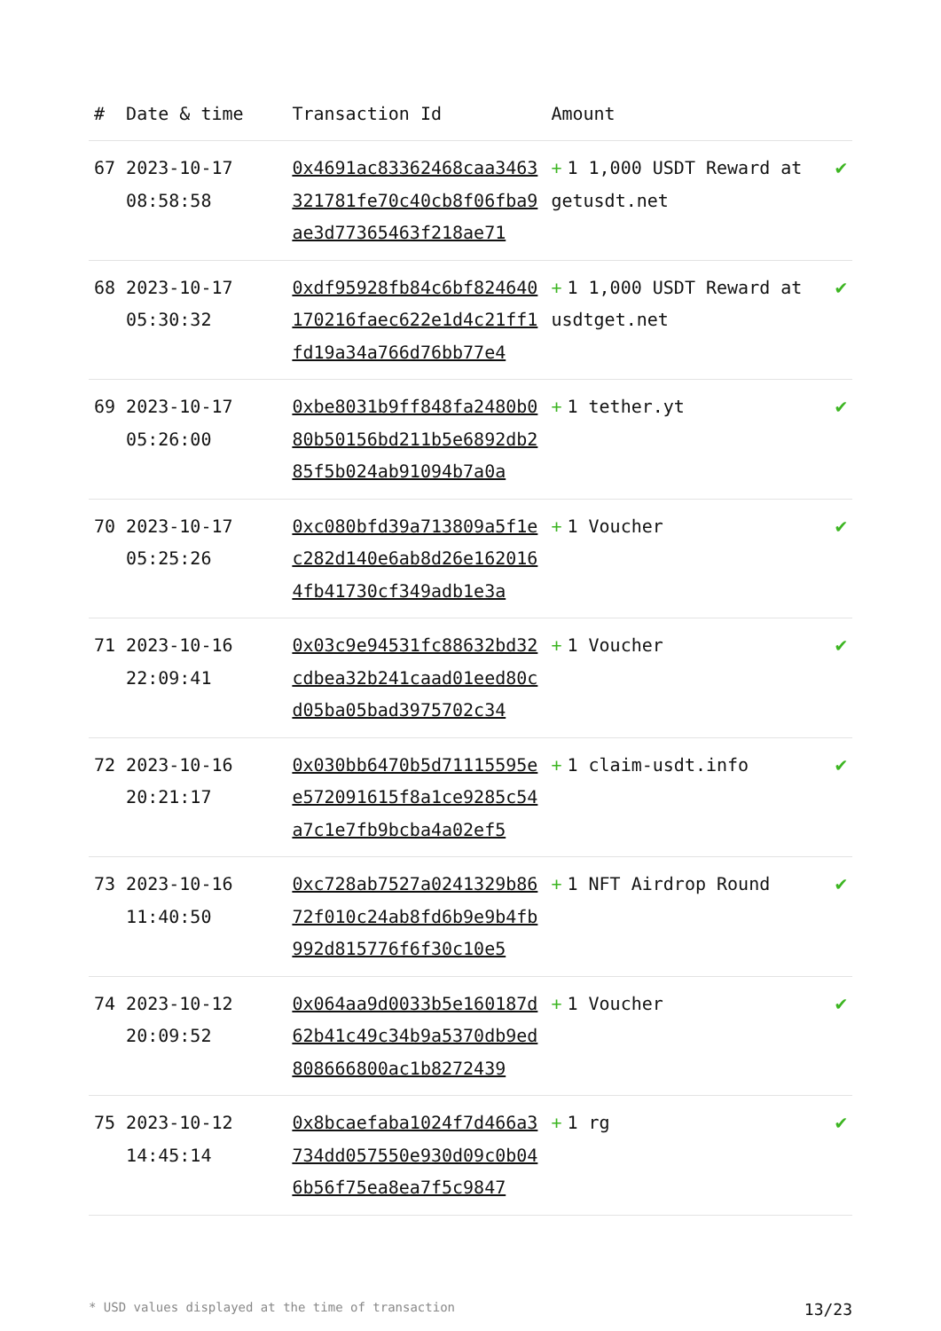| # | Date & time | Transaction Id | Amount | |
| --- | --- | --- | --- | --- |
| 67 | 2023-10-17 08:58:58 | 0x4691ac83362468caa3463321781fe70c40cb8f06fba9ae3d77365463f218ae71 | + 1 1,000 USDT Reward at getusdt.net | ✔ |
| 68 | 2023-10-17 05:30:32 | 0xdf95928fb84c6bf824640170216faec622e1d4c21ff1fd19a34a766d76bb77e4 | + 1 1,000 USDT Reward at usdtget.net | ✔ |
| 69 | 2023-10-17 05:26:00 | 0xbe8031b9ff848fa2480b080b50156bd211b5e6892db285f5b024ab91094b7a0a | + 1 tether.yt | ✔ |
| 70 | 2023-10-17 05:25:26 | 0xc080bfd39a713809a5f1ec282d140e6ab8d26e1620164fb41730cf349adb1e3a | + 1 Voucher | ✔ |
| 71 | 2023-10-16 22:09:41 | 0x03c9e94531fc88632bd32cdbea32b241caad01eed80cd05ba05bad3975702c34 | + 1 Voucher | ✔ |
| 72 | 2023-10-16 20:21:17 | 0x030bb6470b5d71115595ee572091615f8a1ce9285c54a7c1e7fb9bcba4a02ef5 | + 1 claim-usdt.info | ✔ |
| 73 | 2023-10-16 11:40:50 | 0xc728ab7527a0241329b8672f010c24ab8fd6b9e9b4fb992d815776f6f30c10e5 | + 1 NFT Airdrop Round | ✔ |
| 74 | 2023-10-12 20:09:52 | 0x064aa9d0033b5e160187d62b41c49c34b9a5370db9ed808666800ac1b8272439 | + 1 Voucher | ✔ |
| 75 | 2023-10-12 14:45:14 | 0x8bcaefaba1024f7d466a3734dd057550e930d09c0b046b56f75ea8ea7f5c9847 | + 1 rg | ✔ |
* USD values displayed at the time of transaction 13/23